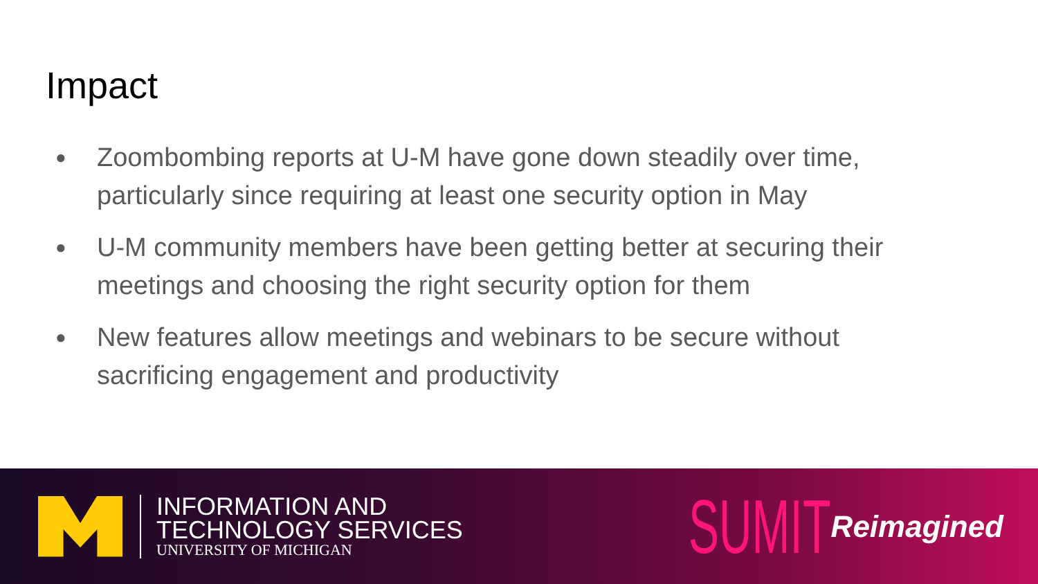Impact
● Zoombombing reports at U-M have gone down steadily over time, particularly since requiring at least one security option in May
● U-M community members have been getting better at securing their meetings and choosing the right security option for them
● New features allow meetings and webinars to be secure without sacrificing engagement and productivity
INFORMATION AND
TECHNOLOGY SERVICES
UNIVERSITY OF MICHIGAN
SUMIT Reimagined